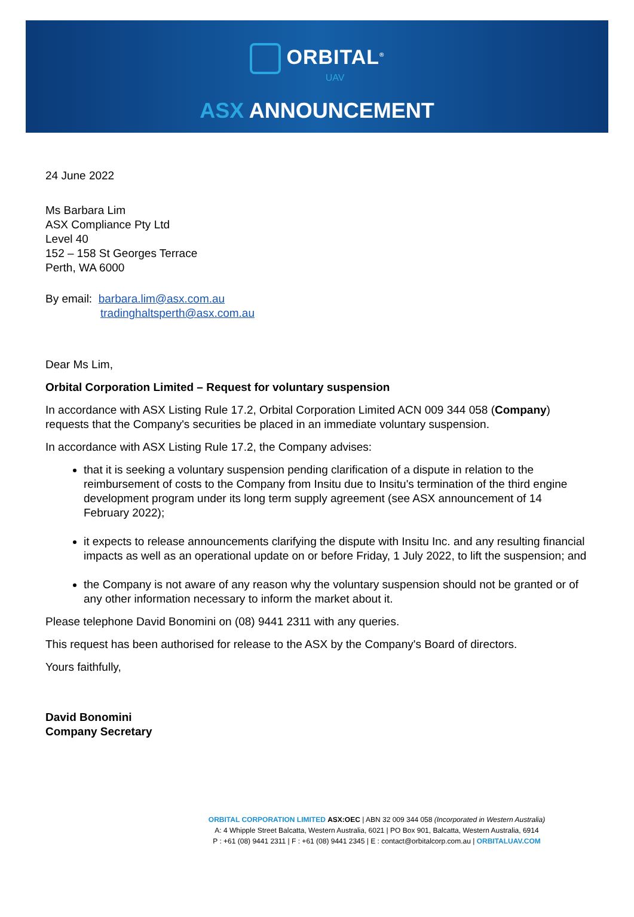ORBITAL<sup>®</sup>
UAV
ASX ANNOUNCEMENT
24 June 2022
Ms Barbara Lim
ASX Compliance Pty Ltd
Level 40
152 – 158 St Georges Terrace
Perth, WA 6000
By email: barbara.lim@asx.com.au
tradinghaltsperth@asx.com.au
Dear Ms Lim,
Orbital Corporation Limited – Request for voluntary suspension
In accordance with ASX Listing Rule 17.2, Orbital Corporation Limited ACN 009 344 058 (Company) requests that the Company's securities be placed in an immediate voluntary suspension.
In accordance with ASX Listing Rule 17.2, the Company advises:
that it is seeking a voluntary suspension pending clarification of a dispute in relation to the reimbursement of costs to the Company from Insitu due to Insitu's termination of the third engine development program under its long term supply agreement (see ASX announcement of 14 February 2022);
it expects to release announcements clarifying the dispute with Insitu Inc. and any resulting financial impacts as well as an operational update on or before Friday, 1 July 2022, to lift the suspension; and
the Company is not aware of any reason why the voluntary suspension should not be granted or of any other information necessary to inform the market about it.
Please telephone David Bonomini on (08) 9441 2311 with any queries.
This request has been authorised for release to the ASX by the Company's Board of directors.
Yours faithfully,
David Bonomini
Company Secretary
ORBITAL CORPORATION LIMITED ASX:OEC | ABN 32 009 344 058 (Incorporated in Western Australia)
A: 4 Whipple Street Balcatta, Western Australia, 6021 | PO Box 901, Balcatta, Western Australia, 6914
P : +61 (08) 9441 2311 | F : +61 (08) 9441 2345 | E : contact@orbitalcorp.com.au | ORBITALUAV.COM